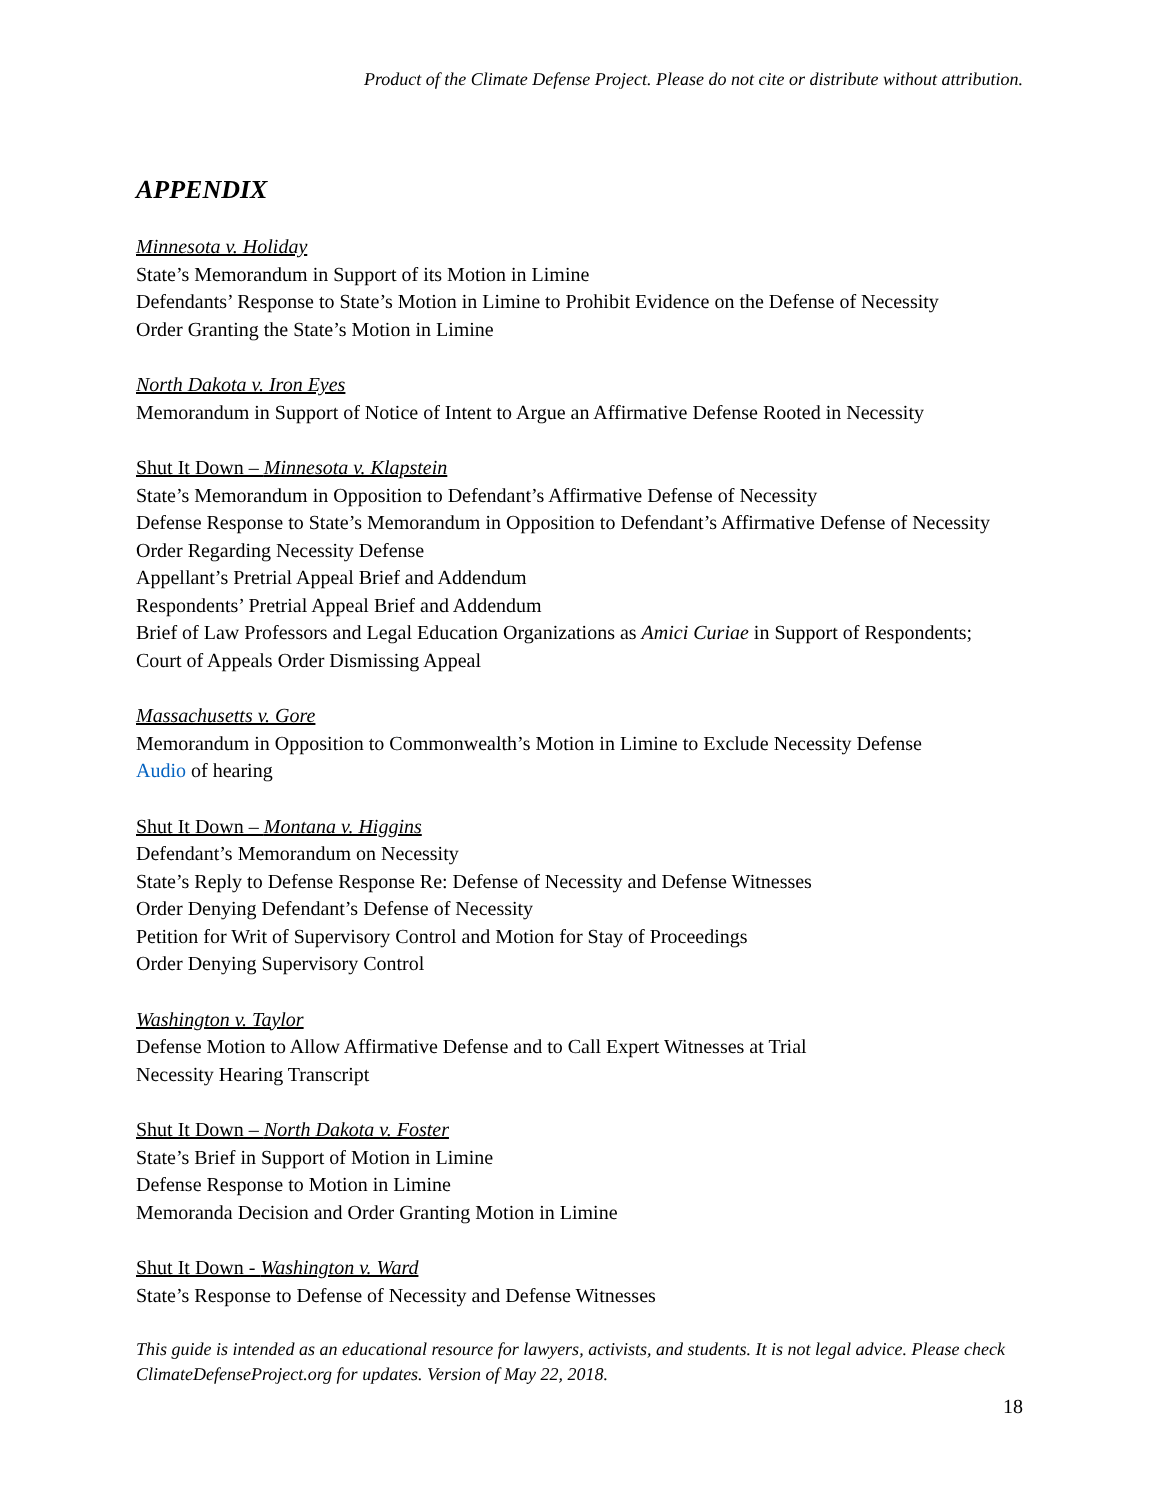Product of the Climate Defense Project. Please do not cite or distribute without attribution.
APPENDIX
Minnesota v. Holiday
State’s Memorandum in Support of its Motion in Limine
Defendants’ Response to State’s Motion in Limine to Prohibit Evidence on the Defense of Necessity
Order Granting the State’s Motion in Limine
North Dakota v. Iron Eyes
Memorandum in Support of Notice of Intent to Argue an Affirmative Defense Rooted in Necessity
Shut It Down – Minnesota v. Klapstein
State’s Memorandum in Opposition to Defendant’s Affirmative Defense of Necessity
Defense Response to State’s Memorandum in Opposition to Defendant’s Affirmative Defense of Necessity
Order Regarding Necessity Defense
Appellant’s Pretrial Appeal Brief and Addendum
Respondents’ Pretrial Appeal Brief and Addendum
Brief of Law Professors and Legal Education Organizations as Amici Curiae in Support of Respondents;
Court of Appeals Order Dismissing Appeal
Massachusetts v. Gore
Memorandum in Opposition to Commonwealth’s Motion in Limine to Exclude Necessity Defense
Audio of hearing
Shut It Down – Montana v. Higgins
Defendant’s Memorandum on Necessity
State’s Reply to Defense Response Re: Defense of Necessity and Defense Witnesses
Order Denying Defendant’s Defense of Necessity
Petition for Writ of Supervisory Control and Motion for Stay of Proceedings
Order Denying Supervisory Control
Washington v. Taylor
Defense Motion to Allow Affirmative Defense and to Call Expert Witnesses at Trial
Necessity Hearing Transcript
Shut It Down – North Dakota v. Foster
State’s Brief in Support of Motion in Limine
Defense Response to Motion in Limine
Memoranda Decision and Order Granting Motion in Limine
Shut It Down - Washington v. Ward
State’s Response to Defense of Necessity and Defense Witnesses
This guide is intended as an educational resource for lawyers, activists, and students. It is not legal advice. Please check ClimateDefenseProject.org for updates. Version of May 22, 2018.
18